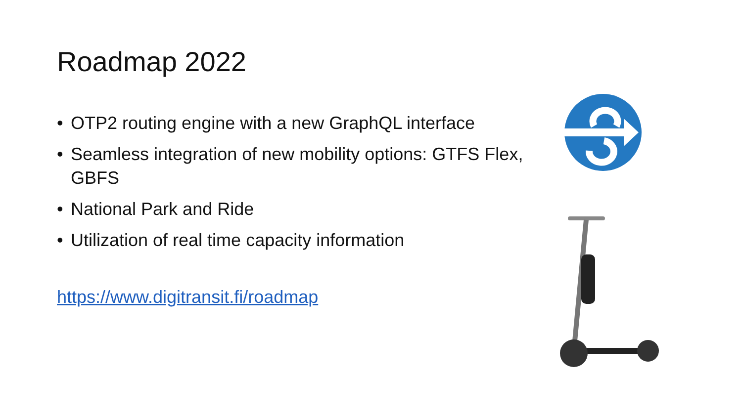Roadmap 2022
• OTP2 routing engine with a new GraphQL interface
• Seamless integration of new mobility options: GTFS Flex, GBFS
• National Park and Ride
• Utilization of real time capacity information
https://www.digitransit.fi/roadmap